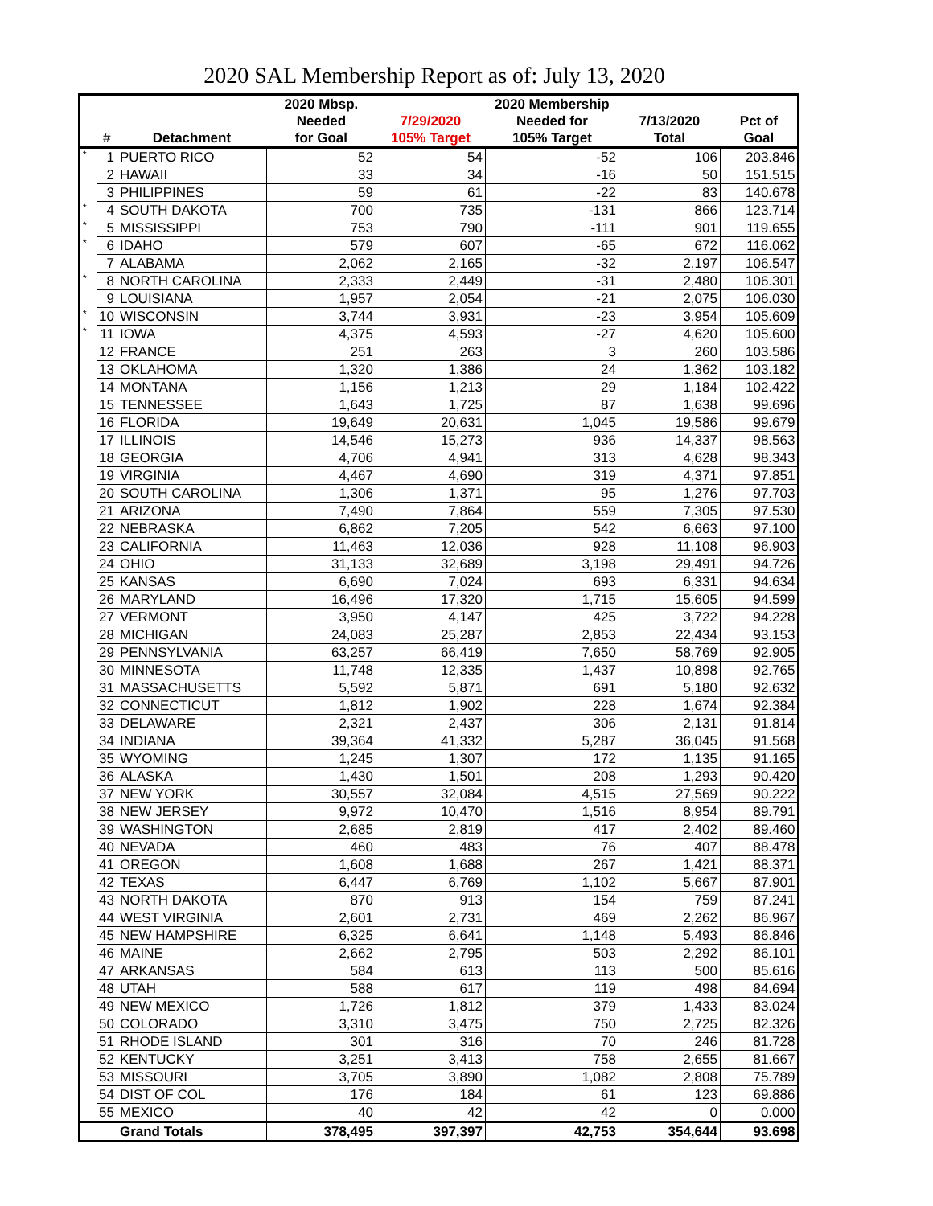2020 SAL Membership Report as of: July 13, 2020
| | | | 2020 Mbsp. | | 2020 Membership | | |
| --- | --- | --- | --- | --- | --- | --- | --- |
| | | | Needed | 7/29/2020 | Needed for | 7/13/2020 | Pct of |
| | # | Detachment | for Goal | 105% Target | 105% Target | Total | Goal |
| * | 1 | PUERTO RICO | 52 | 54 | -52 | 106 | 203.846 |
| | 2 | HAWAII | 33 | 34 | -16 | 50 | 151.515 |
| | 3 | PHILIPPINES | 59 | 61 | -22 | 83 | 140.678 |
| * | 4 | SOUTH DAKOTA | 700 | 735 | -131 | 866 | 123.714 |
| * | 5 | MISSISSIPPI | 753 | 790 | -111 | 901 | 119.655 |
| * | 6 | IDAHO | 579 | 607 | -65 | 672 | 116.062 |
| | 7 | ALABAMA | 2,062 | 2,165 | -32 | 2,197 | 106.547 |
| * | 8 | NORTH CAROLINA | 2,333 | 2,449 | -31 | 2,480 | 106.301 |
| | 9 | LOUISIANA | 1,957 | 2,054 | -21 | 2,075 | 106.030 |
| * | 10 | WISCONSIN | 3,744 | 3,931 | -23 | 3,954 | 105.609 |
| * | 11 | IOWA | 4,375 | 4,593 | -27 | 4,620 | 105.600 |
| | 12 | FRANCE | 251 | 263 | 3 | 260 | 103.586 |
| | 13 | OKLAHOMA | 1,320 | 1,386 | 24 | 1,362 | 103.182 |
| | 14 | MONTANA | 1,156 | 1,213 | 29 | 1,184 | 102.422 |
| | 15 | TENNESSEE | 1,643 | 1,725 | 87 | 1,638 | 99.696 |
| | 16 | FLORIDA | 19,649 | 20,631 | 1,045 | 19,586 | 99.679 |
| | 17 | ILLINOIS | 14,546 | 15,273 | 936 | 14,337 | 98.563 |
| | 18 | GEORGIA | 4,706 | 4,941 | 313 | 4,628 | 98.343 |
| | 19 | VIRGINIA | 4,467 | 4,690 | 319 | 4,371 | 97.851 |
| | 20 | SOUTH CAROLINA | 1,306 | 1,371 | 95 | 1,276 | 97.703 |
| | 21 | ARIZONA | 7,490 | 7,864 | 559 | 7,305 | 97.530 |
| | 22 | NEBRASKA | 6,862 | 7,205 | 542 | 6,663 | 97.100 |
| | 23 | CALIFORNIA | 11,463 | 12,036 | 928 | 11,108 | 96.903 |
| | 24 | OHIO | 31,133 | 32,689 | 3,198 | 29,491 | 94.726 |
| | 25 | KANSAS | 6,690 | 7,024 | 693 | 6,331 | 94.634 |
| | 26 | MARYLAND | 16,496 | 17,320 | 1,715 | 15,605 | 94.599 |
| | 27 | VERMONT | 3,950 | 4,147 | 425 | 3,722 | 94.228 |
| | 28 | MICHIGAN | 24,083 | 25,287 | 2,853 | 22,434 | 93.153 |
| | 29 | PENNSYLVANIA | 63,257 | 66,419 | 7,650 | 58,769 | 92.905 |
| | 30 | MINNESOTA | 11,748 | 12,335 | 1,437 | 10,898 | 92.765 |
| | 31 | MASSACHUSETTS | 5,592 | 5,871 | 691 | 5,180 | 92.632 |
| | 32 | CONNECTICUT | 1,812 | 1,902 | 228 | 1,674 | 92.384 |
| | 33 | DELAWARE | 2,321 | 2,437 | 306 | 2,131 | 91.814 |
| | 34 | INDIANA | 39,364 | 41,332 | 5,287 | 36,045 | 91.568 |
| | 35 | WYOMING | 1,245 | 1,307 | 172 | 1,135 | 91.165 |
| | 36 | ALASKA | 1,430 | 1,501 | 208 | 1,293 | 90.420 |
| | 37 | NEW YORK | 30,557 | 32,084 | 4,515 | 27,569 | 90.222 |
| | 38 | NEW JERSEY | 9,972 | 10,470 | 1,516 | 8,954 | 89.791 |
| | 39 | WASHINGTON | 2,685 | 2,819 | 417 | 2,402 | 89.460 |
| | 40 | NEVADA | 460 | 483 | 76 | 407 | 88.478 |
| | 41 | OREGON | 1,608 | 1,688 | 267 | 1,421 | 88.371 |
| | 42 | TEXAS | 6,447 | 6,769 | 1,102 | 5,667 | 87.901 |
| | 43 | NORTH DAKOTA | 870 | 913 | 154 | 759 | 87.241 |
| | 44 | WEST VIRGINIA | 2,601 | 2,731 | 469 | 2,262 | 86.967 |
| | 45 | NEW HAMPSHIRE | 6,325 | 6,641 | 1,148 | 5,493 | 86.846 |
| | 46 | MAINE | 2,662 | 2,795 | 503 | 2,292 | 86.101 |
| | 47 | ARKANSAS | 584 | 613 | 113 | 500 | 85.616 |
| | 48 | UTAH | 588 | 617 | 119 | 498 | 84.694 |
| | 49 | NEW MEXICO | 1,726 | 1,812 | 379 | 1,433 | 83.024 |
| | 50 | COLORADO | 3,310 | 3,475 | 750 | 2,725 | 82.326 |
| | 51 | RHODE ISLAND | 301 | 316 | 70 | 246 | 81.728 |
| | 52 | KENTUCKY | 3,251 | 3,413 | 758 | 2,655 | 81.667 |
| | 53 | MISSOURI | 3,705 | 3,890 | 1,082 | 2,808 | 75.789 |
| | 54 | DIST OF COL | 176 | 184 | 61 | 123 | 69.886 |
| | 55 | MEXICO | 40 | 42 | 42 | 0 | 0.000 |
| | | Grand Totals | 378,495 | 397,397 | 42,753 | 354,644 | 93.698 |